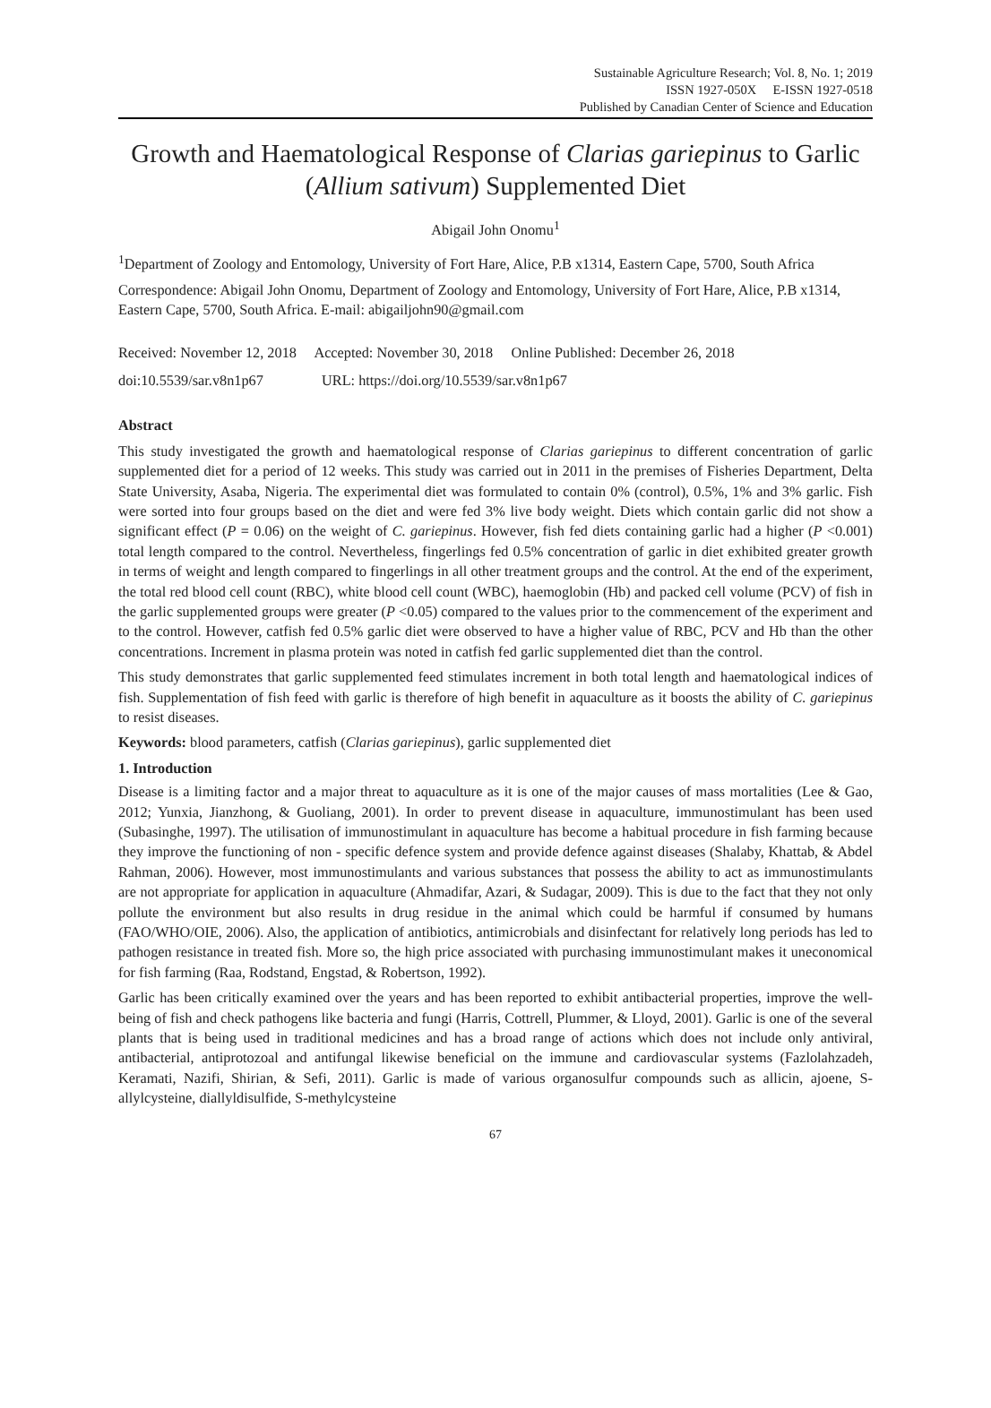Sustainable Agriculture Research; Vol. 8, No. 1; 2019
ISSN 1927-050X E-ISSN 1927-0518
Published by Canadian Center of Science and Education
Growth and Haematological Response of Clarias gariepinus to Garlic (Allium sativum) Supplemented Diet
Abigail John Onomu<sup>1</sup>
<sup>1</sup> Department of Zoology and Entomology, University of Fort Hare, Alice, P.B x1314, Eastern Cape, 5700, South Africa
Correspondence: Abigail John Onomu, Department of Zoology and Entomology, University of Fort Hare, Alice, P.B x1314, Eastern Cape, 5700, South Africa. E-mail: abigailjohn90@gmail.com
Received: November 12, 2018 Accepted: November 30, 2018 Online Published: December 26, 2018
doi:10.5539/sar.v8n1p67 URL: https://doi.org/10.5539/sar.v8n1p67
Abstract
This study investigated the growth and haematological response of Clarias gariepinus to different concentration of garlic supplemented diet for a period of 12 weeks. This study was carried out in 2011 in the premises of Fisheries Department, Delta State University, Asaba, Nigeria. The experimental diet was formulated to contain 0% (control), 0.5%, 1% and 3% garlic. Fish were sorted into four groups based on the diet and were fed 3% live body weight. Diets which contain garlic did not show a significant effect (P = 0.06) on the weight of C. gariepinus. However, fish fed diets containing garlic had a higher (P <0.001) total length compared to the control. Nevertheless, fingerlings fed 0.5% concentration of garlic in diet exhibited greater growth in terms of weight and length compared to fingerlings in all other treatment groups and the control. At the end of the experiment, the total red blood cell count (RBC), white blood cell count (WBC), haemoglobin (Hb) and packed cell volume (PCV) of fish in the garlic supplemented groups were greater (P <0.05) compared to the values prior to the commencement of the experiment and to the control. However, catfish fed 0.5% garlic diet were observed to have a higher value of RBC, PCV and Hb than the other concentrations. Increment in plasma protein was noted in catfish fed garlic supplemented diet than the control.
This study demonstrates that garlic supplemented feed stimulates increment in both total length and haematological indices of fish. Supplementation of fish feed with garlic is therefore of high benefit in aquaculture as it boosts the ability of C. gariepinus to resist diseases.
Keywords: blood parameters, catfish (Clarias gariepinus), garlic supplemented diet
1. Introduction
Disease is a limiting factor and a major threat to aquaculture as it is one of the major causes of mass mortalities (Lee & Gao, 2012; Yunxia, Jianzhong, & Guoliang, 2001). In order to prevent disease in aquaculture, immunostimulant has been used (Subasinghe, 1997). The utilisation of immunostimulant in aquaculture has become a habitual procedure in fish farming because they improve the functioning of non - specific defence system and provide defence against diseases (Shalaby, Khattab, & Abdel Rahman, 2006). However, most immunostimulants and various substances that possess the ability to act as immunostimulants are not appropriate for application in aquaculture (Ahmadifar, Azari, & Sudagar, 2009). This is due to the fact that they not only pollute the environment but also results in drug residue in the animal which could be harmful if consumed by humans (FAO/WHO/OIE, 2006). Also, the application of antibiotics, antimicrobials and disinfectant for relatively long periods has led to pathogen resistance in treated fish. More so, the high price associated with purchasing immunostimulant makes it uneconomical for fish farming (Raa, Rodstand, Engstad, & Robertson, 1992).
Garlic has been critically examined over the years and has been reported to exhibit antibacterial properties, improve the well- being of fish and check pathogens like bacteria and fungi (Harris, Cottrell, Plummer, & Lloyd, 2001). Garlic is one of the several plants that is being used in traditional medicines and has a broad range of actions which does not include only antiviral, antibacterial, antiprotozoal and antifungal likewise beneficial on the immune and cardiovascular systems (Fazlolahzadeh, Keramati, Nazifi, Shirian, & Sefi, 2011). Garlic is made of various organosulfur compounds such as allicin, ajoene, S-allylcysteine, diallyldisulfide, S-methylcysteine
67